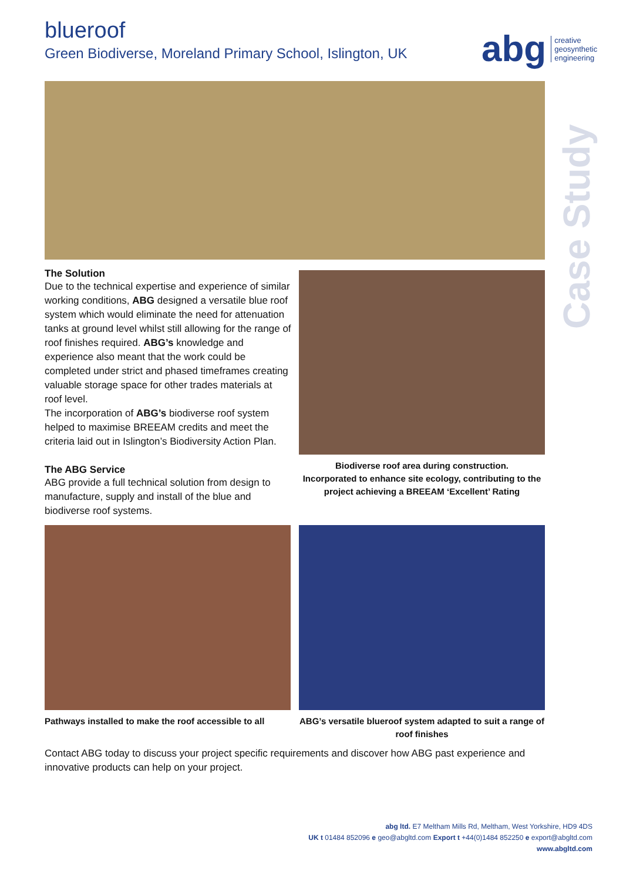blueroof
Green Biodiverse, Moreland Primary School, Islington, UK
abg creative
geosynthetic
engineering
Case Study
The Solution
Due to the technical expertise and experience of similar working conditions, ABG designed a versatile blue roof system which would eliminate the need for attenuation tanks at ground level whilst still allowing for the range of roof finishes required. ABG’s knowledge and experience also meant that the work could be completed under strict and phased timeframes creating valuable storage space for other trades materials at roof level.
The incorporation of ABG’s biodiverse roof system helped to maximise BREEAM credits and meet the criteria laid out in Islington’s Biodiversity Action Plan.
The ABG Service
ABG provide a full technical solution from design to manufacture, supply and install of the blue and biodiverse roof systems.
Biodiverse roof area during construction.
Incorporated to enhance site ecology, contributing to the project achieving a BREEAM ‘Excellent’ Rating
Pathways installed to make the roof accessible to all
ABG’s versatile blueroof system adapted to suit a range of roof finishes
Contact ABG today to discuss your project specific requirements and discover how ABG past experience and innovative products can help on your project.
abg ltd. E7 Meltham Mills Rd, Meltham, West Yorkshire, HD9 4DS
UK t 01484 852096 e geo@abgltd.com Export t +44(0)1484 852250 e export@abgltd.com
www.abgltd.com